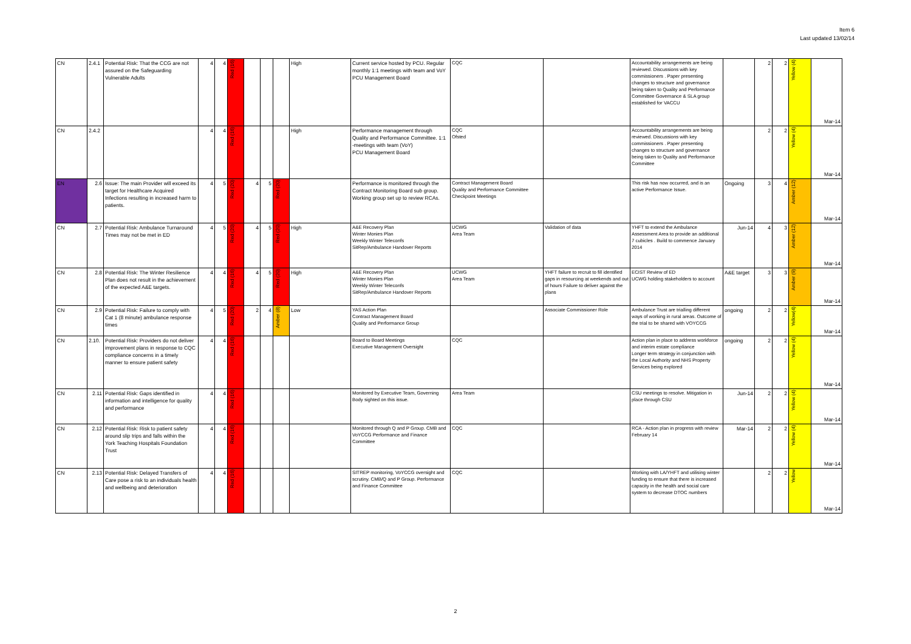Item 6
Last updated 13/02/14
| CN | 2.4.1 | Potential Risk: That the CCG are not assured on the Safeguarding Vulnerable Adults | 4 | 4 | Red (16) | | | | High | Current service hosted by PCU. Regular monthly 1:1 meetings with team and VoY PCU Management Board | CQC | | Accountability arrangements are being reviewed. Discussions with key commissioners . Paper presenting changes to structure and governance being taken to Quality and Performance Committee Governance & SLA group established for VACCU | | 2 | 2 | Yellow (4) | Mar-14 |
| CN | 2.4.2 | | 4 | 4 | Red (16) | | | | High | Performance management through Quality and Performance Committee. 1:1 -meetings with team (VoY) PCU Management Board | CQC Ofsted | | Accountability arrangements are being reviewed. Discussions with key commissioners . Paper presenting changes to structure and governance being taken to Quality and Performance Committee | | 2 | 2 | Yellow (4) | Mar-14 |
| EN | 2.6 | Issue: The main Provider will exceed its target for Healthcare Acquired Infections resulting in increased harm to patients. | 4 | 5 | Red (20) | 4 | 5 | Red (20) | | Performance is monitored through the Contract Monitoring Board sub group. Working group set up to review RCAs. | Contract Management Board Quality and Performance Committee Checkpoint Meetings | | This risk has now occurred, and is an active Performance Issue. | Ongoing | 3 | 4 | Amber (12) | Mar-14 |
| CN | 2.7 | Potential Risk: Ambulance Turnaround Times may not be met in ED | 4 | 5 | Red (20) | 4 | 5 | Red (20) | High | A&E Recovery Plan Winter Monies Plan Weekly Winter Teleconfs SitRep/Ambulance Handover Reports | UCWG Area Team | Validation of data | YHFT to extend the Ambulance Assessment Area to provide an additional 7 cubicles . Build to commence January 2014 | Jun-14 | 4 | 3 | Amber (12) | Mar-14 |
| CN | 2.8 | Potential Risk: The Winter Resilience Plan does not result in the achievement of the expected A&E targets. | 4 | 4 | Red (16) | 4 | 5 | Red (20) | High | A&E Recovery Plan Winter Monies Plan Weekly Winter Teleconfs SitRep/Ambulance Handover Reports | UCWG Area Team | YHFT failure to recruit to fill identified gaps in resourcing at weekends and out of hours Failure to deliver against the plans | ECIST Review of ED UCWG holding stakeholders to account | A&E target | 3 | 3 | Amber (9) | Mar-14 |
| CN | 2.9 | Potential Risk: Failure to comply with Cat 1 (8 minute) ambulance response times | 4 | 5 | Red (20) | 2 | 4 | Amber (8) | Low | YAS Action Plan Contract Management Board Quality and Performance Group | | Associate Commissioner Role | Ambulance Trust are trialling different ways of working in rural areas. Outcome of the trial to be shared with VOYCCG | ongoing | 2 | 2 | Yellow(4) | Mar-14 |
| CN | 2.10. | Potential Risk: Providers do not deliver improvement plans in response to CQC compliance concerns in a timely manner to ensure patient safety | 4 | 4 | Red (16) | | | | | Board to Board Meetings Executive Management Oversight | CQC | | Action plan in place to address workforce and interim estate compliance Longer term strategy in conjunction with the Local Authority and NHS Property Services being explored | ongoing | 2 | 2 | Yellow (4) | Mar-14 |
| CN | 2.11 | Potential Risk: Gaps identified in information and intelligence for quality and performance | 4 | 4 | Red (16) | | | | | Monitored by Executive Team, Governing Body sighted on this issue. | Area Team | | CSU meetings to resolve. Mitigation in place through CSU | Jun-14 | 2 | 2 | Yellow (4) | Mar-14 |
| CN | 2.12 | Potential Risk: Risk to patient safety around slip trips and falls within the York Teaching Hospitals Foundation Trust | 4 | 4 | Red (16) | | | | | Monitored through Q and P Group. CMB and VoYCCG Performance and Finance Committee | CQC | | RCA - Action plan in progress with review February 14 | Mar-14 | 2 | 2 | Yellow (4) | Mar-14 |
| CN | 2.13 | Potential Risk: Delayed Transfers of Care pose a risk to an individuals health and wellbeing and deterioration | 4 | 4 | Red (16) | | | | | SITREP monitoring, VoYCCG oversight and scrutiny. CMB/Q and P Group. Performance and Finance Committee | CQC | | Working with LA/YHFT and utilising winter funding to ensure that there is increased capacity in the health and social care system to decrease DTOC numbers | | 2 | 2 | Yellow | Mar-14 |
2